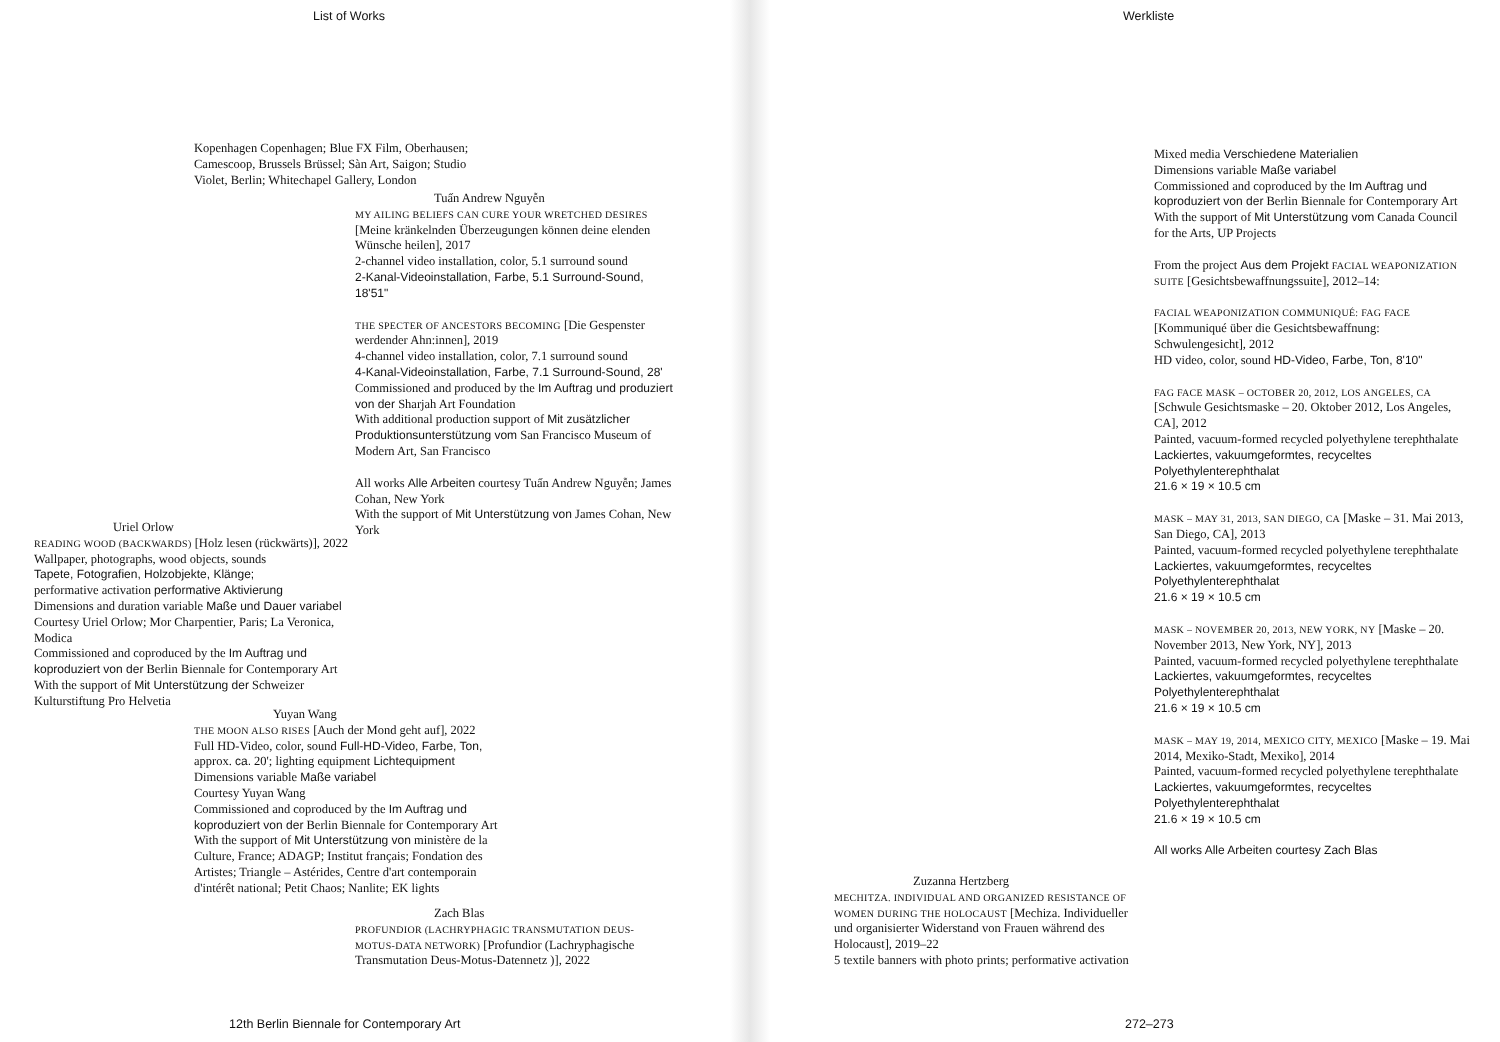List of Works
Kopenhagen Copenhagen; Blue FX Film, Oberhausen;
Camescoop, Brussels Brüssel; Sàn Art, Saigon; Studio
Violet, Berlin; Whitechapel Gallery, London
Tuấn Andrew Nguyễn
MY AILING BELIEFS CAN CURE YOUR WRETCHED DESIRES
[Meine kränkelnden Überzeugungen können deine elenden Wünsche heilen], 2017
2-channel video installation, color, 5.1 surround sound
2-Kanal-Videoinstallation, Farbe, 5.1 Surround-Sound, 18'51"
THE SPECTER OF ANCESTORS BECOMING [Die Gespenster werdender Ahn:innen], 2019
4-channel video installation, color, 7.1 surround sound
4-Kanal-Videoinstallation, Farbe, 7.1 Surround-Sound, 28'
Commissioned and produced by the Im Auftrag und produziert von der Sharjah Art Foundation
With additional production support of Mit zusätzlicher Produktionsunterstützung vom San Francisco Museum of Modern Art, San Francisco
All works Alle Arbeiten courtesy Tuấn Andrew Nguyễn; James Cohan, New York
With the support of Mit Unterstützung von James Cohan, New York
Uriel Orlow
READING WOOD (BACKWARDS) [Holz lesen (rückwärts)], 2022
Wallpaper, photographs, wood objects, sounds
Tapete, Fotografien, Holzobjekte, Klänge;
performative activation performative Aktivierung
Dimensions and duration variable Maße und Dauer variabel
Courtesy Uriel Orlow; Mor Charpentier, Paris; La Veronica, Modica
Commissioned and coproduced by the Im Auftrag und koproduziert von der Berlin Biennale for Contemporary Art
With the support of Mit Unterstützung der Schweizer Kulturstiftung Pro Helvetia
Yuyan Wang
THE MOON ALSO RISES [Auch der Mond geht auf], 2022
Full HD-Video, color, sound Full-HD-Video, Farbe, Ton,
approx. ca. 20'; lighting equipment Lichtequipment
Dimensions variable Maße variabel
Courtesy Yuyan Wang
Commissioned and coproduced by the Im Auftrag und koproduziert von der Berlin Biennale for Contemporary Art
With the support of Mit Unterstützung von ministère de la Culture, France; ADAGP; Institut français; Fondation des Artistes; Triangle – Astérides, Centre d'art contemporain d'intérêt national; Petit Chaos; Nanlite; EK lights
Zach Blas
PROFUNDIOR (LACHRYPHAGIC TRANSMUTATION DEUS-MOTUS-DATA NETWORK) [Profundior (Lachryphagische Transmutation Deus-Motus-Datennetz )], 2022
12th Berlin Biennale for Contemporary Art
Werkliste
Mixed media Verschiedene Materialien
Dimensions variable Maße variabel
Commissioned and coproduced by the Im Auftrag und koproduziert von der Berlin Biennale for Contemporary Art
With the support of Mit Unterstützung vom Canada Council for the Arts, UP Projects
From the project Aus dem Projekt FACIAL WEAPONIZATION SUITE [Gesichtsbewaffnungssuite], 2012–14:
FACIAL WEAPONIZATION COMMUNIQUÉ: FAG FACE
[Kommuniqué über die Gesichtsbewaffnung: Schwulengesicht], 2012
HD video, color, sound HD-Video, Farbe, Ton, 8'10"
FAG FACE MASK – OCTOBER 20, 2012, LOS ANGELES, CA
[Schwule Gesichtsmaske – 20. Oktober 2012, Los Angeles, CA], 2012
Painted, vacuum-formed recycled polyethylene terephthalate Lackiertes, vakuumgeformtes, recyceltes Polyethylenterephthalat
21.6 × 19 × 10.5 cm
MASK – MAY 31, 2013, SAN DIEGO, CA [Maske – 31. Mai 2013, San Diego, CA], 2013
Painted, vacuum-formed recycled polyethylene terephthalate Lackiertes, vakuumgeformtes, recyceltes Polyethylenterephthalat
21.6 × 19 × 10.5 cm
MASK – NOVEMBER 20, 2013, NEW YORK, NY [Maske – 20. November 2013, New York, NY], 2013
Painted, vacuum-formed recycled polyethylene terephthalate Lackiertes, vakuumgeformtes, recyceltes Polyethylenterephthalat
21.6 × 19 × 10.5 cm
MASK – MAY 19, 2014, MEXICO CITY, MEXICO [Maske – 19. Mai 2014, Mexiko-Stadt, Mexiko], 2014
Painted, vacuum-formed recycled polyethylene terephthalate Lackiertes, vakuumgeformtes, recyceltes Polyethylenterephthalat
21.6 × 19 × 10.5 cm
All works Alle Arbeiten courtesy Zach Blas
Zuzanna Hertzberg
MECHITZA. INDIVIDUAL AND ORGANIZED RESISTANCE OF WOMEN DURING THE HOLOCAUST [Mechiza. Individueller und organisierter Widerstand von Frauen während des Holocaust], 2019–22
5 textile banners with photo prints; performative activation
272–273